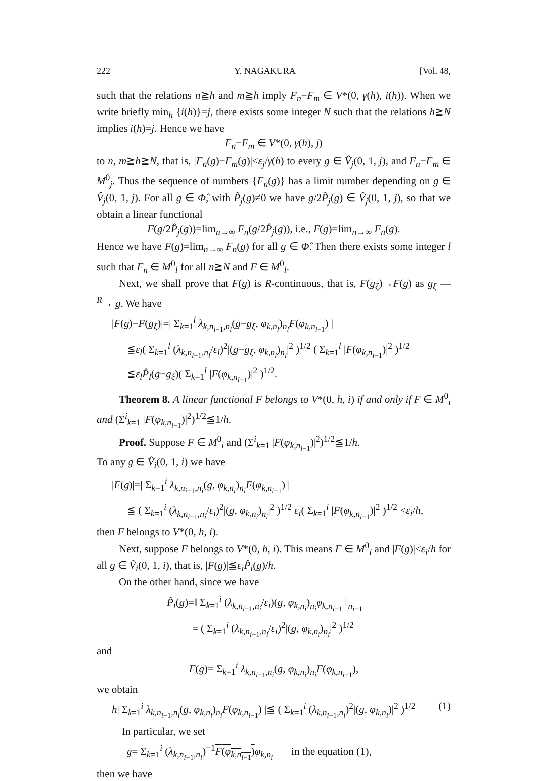222 Y. NAGAKURA [Vol. 48,
such that the relations n≧h and m≧h imply F<sub>n</sub>−F<sub>m</sub> ∈ V*(0, γ(h), i(h)). When we write briefly min<sub>h</sub> {i(h)}=j, there exists some integer N such that the relations h≧N implies i(h)=j. Hence we have
F<sub>n</sub>−F<sub>m</sub> ∈ V*(0, γ(h), j)
to n, m≧h≧N, that is, |F<sub>n</sub>(g)−F<sub>m</sub>(g)|<ε<sub>j</sub>/γ(h) to every g ∈ V̂<sub>j</sub>(0, 1, j), and F<sub>n</sub>−F<sub>m</sub> ∈ M<sup>0</sup><sub>j</sub>. Thus the sequence of numbers {F<sub>n</sub>(g)} has a limit number depending on g ∈ V̂<sub>j</sub>(0, 1, j). For all g ∈ Φ̂, with P̂<sub>j</sub>(g)≠0 we have g/2P̂<sub>j</sub>(g) ∈ V̂<sub>j</sub>(0, 1, j), so that we obtain a linear functional
F(g/2P̂<sub>j</sub>(g))=lim<sub>n→∞</sub> F<sub>n</sub>(g/2P̂<sub>j</sub>(g)), i.e., F(g)=lim<sub>n→∞</sub> F<sub>n</sub>(g).
Hence we have F(g)=lim<sub>n→∞</sub> F<sub>n</sub>(g) for all g ∈ Φ̂. Then there exists some integer l such that F<sub>n</sub> ∈ M<sup>0</sup><sub>l</sub> for all n≧N and F ∈ M<sup>0</sup><sub>l</sub>.
Next, we shall prove that F(g) is R-continuous, that is, F(g<sub>ξ</sub>)→F(g) as g<sub>ξ</sub> —<sup>R</sup>→ g. We have
|F(g)−F(g<sub>ξ</sub>)|=| Σ<sub>k=1</sub><sup>l</sup> λ<sub>k,n<sub>l−1</sub>,n<sub>l</sub></sub>(g−g<sub>ξ</sub>, φ<sub>k,n<sub>l</sub></sub>)<sub>n<sub>l</sub></sub>F(φ<sub>k,n<sub>l−1</sub></sub>) |
≦ε<sub>l</sub>( Σ<sub>k=1</sub><sup>l</sup> (λ<sub>k,n<sub>l−1</sub>,n<sub>l</sub></sub>/ε<sub>l</sub>)<sup>2</sup>|(g−g<sub>ξ</sub>, φ<sub>k,n<sub>l</sub></sub>)<sub>n<sub>l</sub></sub>|<sup>2</sup> )<sup>1/2</sup> ( Σ<sub>k=1</sub><sup>l</sup> |F(φ<sub>k,n<sub>l−1</sub></sub>)|<sup>2</sup> )<sup>1/2</sup>
≦ε<sub>l</sub>P̂<sub>l</sub>(g−g<sub>ξ</sub>)( Σ<sub>k=1</sub><sup>l</sup> |F(φ<sub>k,n<sub>l−1</sub></sub>)|<sup>2</sup> )<sup>1/2</sup>.
Theorem 8. A linear functional F belongs to V*(0, h, i) if and only if F ∈ M<sup>0</sup><sub>i</sub> and (Σ<sup>i</sup><sub>k=1</sub> |F(φ<sub>k,n<sub>i−1</sub></sub>)|<sup>2</sup>)<sup>1/2</sup>≦1/h.
Proof. Suppose F ∈ M<sup>0</sup><sub>i</sub> and (Σ<sup>i</sup><sub>k=1</sub> |F(φ<sub>k,n<sub>i−1</sub></sub>)|<sup>2</sup>)<sup>1/2</sup>≦1/h.
To any g ∈ V̂<sub>i</sub>(0, 1, i) we have
|F(g)|=| Σ<sub>k=1</sub><sup>i</sup> λ<sub>k,n<sub>i−1</sub>,n<sub>i</sub></sub>(g, φ<sub>k,n<sub>i</sub></sub>)<sub>n<sub>i</sub></sub>F(φ<sub>k,n<sub>i−1</sub></sub>) |
≦ ( Σ<sub>k=1</sub><sup>i</sup> (λ<sub>k,n<sub>i−1</sub>,n<sub>i</sub></sub>/ε<sub>i</sub>)<sup>2</sup>|(g, φ<sub>k,n<sub>i</sub></sub>)<sub>n<sub>i</sub></sub>|<sup>2</sup> )<sup>1/2</sup> ε<sub>i</sub>( Σ<sub>k=1</sub><sup>i</sup> |F(φ<sub>k,n<sub>i−1</sub></sub>)|<sup>2</sup> )<sup>1/2</sup> <ε<sub>i</sub>/h,
then F belongs to V*(0, h, i).
Next, suppose F belongs to V*(0, h, i). This means F ∈ M<sup>0</sup><sub>i</sub> and |F(g)|<ε<sub>i</sub>/h for all g ∈ V̂<sub>i</sub>(0, 1, i), that is, |F(g)|≦ε<sub>i</sub>P̂<sub>i</sub>(g)/h.
On the other hand, since we have
P̂<sub>i</sub>(g)=‖ Σ<sub>k=1</sub><sup>i</sup> (λ<sub>k,n<sub>i−1</sub>,n<sub>i</sub></sub>/ε<sub>i</sub>)(g, φ<sub>k,n<sub>i</sub></sub>)<sub>n<sub>i</sub></sub>φ<sub>k,n<sub>i−1</sub></sub> ‖<sub>n<sub>i−1</sub></sub>
= ( Σ<sub>k=1</sub><sup>i</sup> (λ<sub>k,n<sub>i−1</sub>,n<sub>i</sub></sub>/ε<sub>i</sub>)<sup>2</sup>|(g, φ<sub>k,n<sub>i</sub></sub>)<sub>n<sub>i</sub></sub>|<sup>2</sup> )<sup>1/2</sup>
and
F(g)= Σ<sub>k=1</sub><sup>i</sup> λ<sub>k,n<sub>i−1</sub>,n<sub>i</sub></sub>(g, φ<sub>k,n<sub>i</sub></sub>)<sub>n<sub>i</sub></sub>F(φ<sub>k,n<sub>i−1</sub></sub>),
we obtain
h| Σ<sub>k=1</sub><sup>i</sup> λ<sub>k,n<sub>i−1</sub>,n<sub>i</sub></sub>(g, φ<sub>k,n<sub>i</sub></sub>)<sub>n<sub>i</sub></sub>F(φ<sub>k,n<sub>i−1</sub></sub>) |≦ ( Σ<sub>k=1</sub><sup>i</sup> (λ<sub>k,n<sub>i−1</sub>,n<sub>i</sub></sub>)<sup>2</sup>|(g, φ<sub>k,n<sub>i</sub></sub>)|<sup>2</sup> )<sup>1/2</sup> (1)
In particular, we set
g= Σ<sub>k=1</sub><sup>i</sup> (λ<sub>k,n<sub>i−1</sub>,n<sub>i</sub></sub>)<sup>−1</sup>F(φ<sub>k,n<sub>i−1</sub></sub>) φ<sub>k,n<sub>i</sub></sub> in the equation (1),
then we have